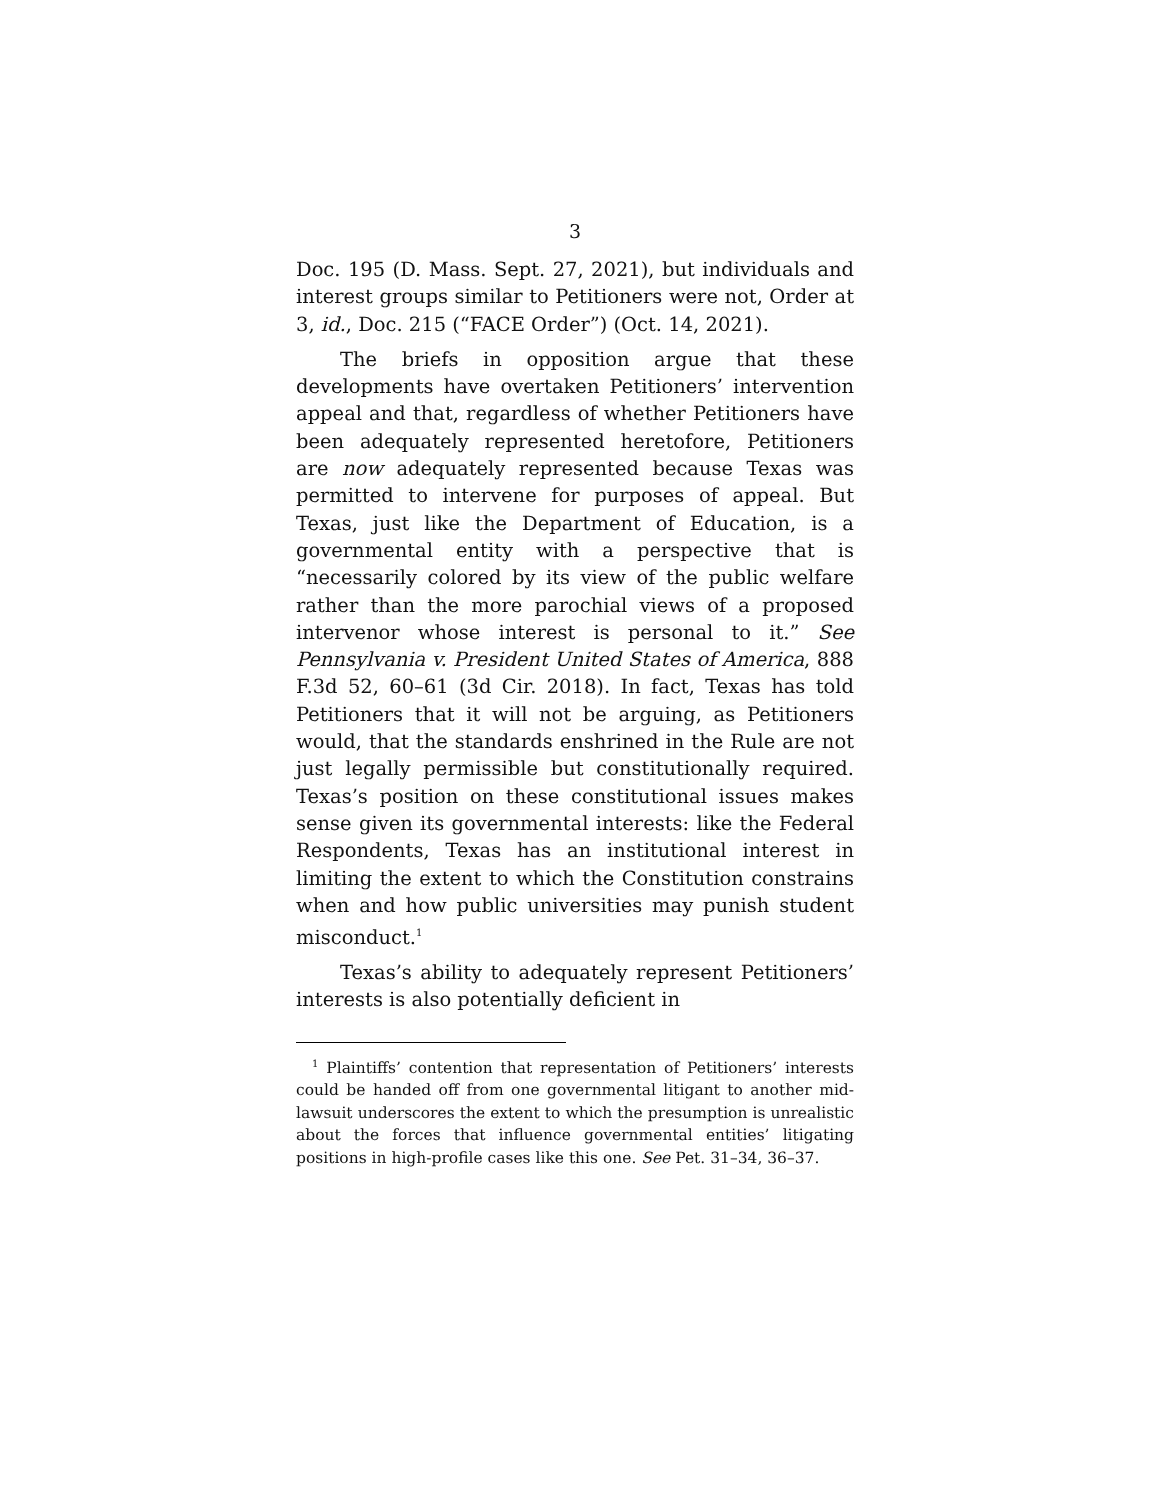3
Doc. 195 (D. Mass. Sept. 27, 2021), but individuals and interest groups similar to Petitioners were not, Order at 3, id., Doc. 215 (“FACE Order”) (Oct. 14, 2021).
The briefs in opposition argue that these developments have overtaken Petitioners’ intervention appeal and that, regardless of whether Petitioners have been adequately represented heretofore, Petitioners are now adequately represented because Texas was permitted to intervene for purposes of appeal. But Texas, just like the Department of Education, is a governmental entity with a perspective that is “necessarily colored by its view of the public welfare rather than the more parochial views of a proposed intervenor whose interest is personal to it.” See Pennsylvania v. President United States of America, 888 F.3d 52, 60–61 (3d Cir. 2018). In fact, Texas has told Petitioners that it will not be arguing, as Petitioners would, that the standards enshrined in the Rule are not just legally permissible but constitutionally required. Texas’s position on these constitutional issues makes sense given its governmental interests: like the Federal Respondents, Texas has an institutional interest in limiting the extent to which the Constitution constrains when and how public universities may punish student misconduct.<sup>1</sup>
Texas’s ability to adequately represent Petitioners’ interests is also potentially deficient in
<sup>1</sup> Plaintiffs’ contention that representation of Petitioners’ interests could be handed off from one governmental litigant to another mid-lawsuit underscores the extent to which the presumption is unrealistic about the forces that influence governmental entities’ litigating positions in high-profile cases like this one. See Pet. 31–34, 36–37.